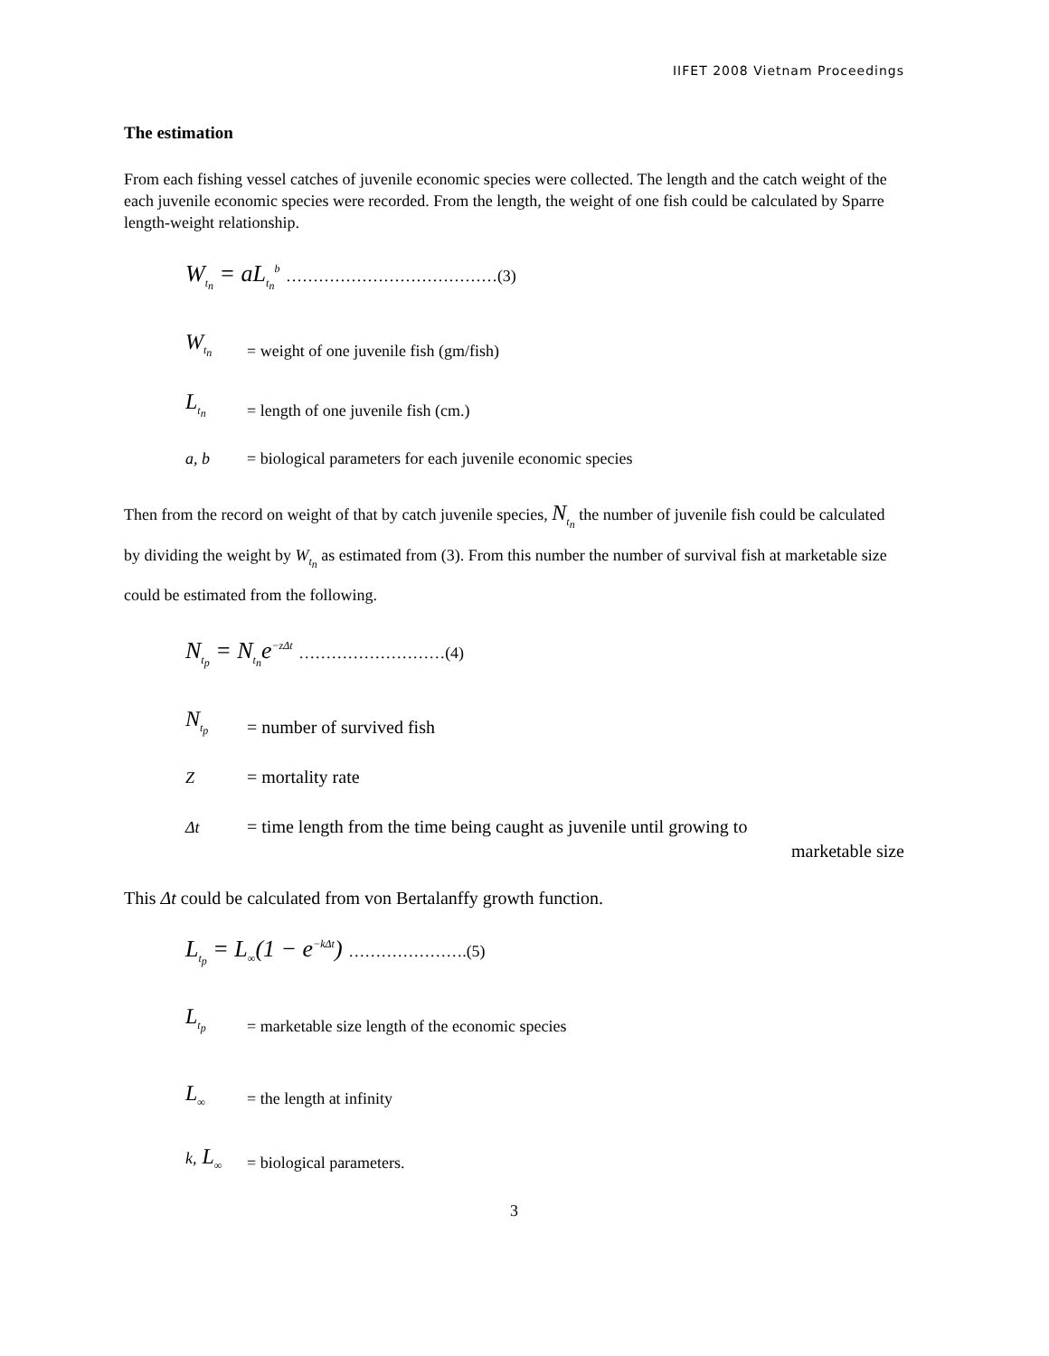IIFET 2008 Vietnam Proceedings
The estimation
From each fishing vessel catches of juvenile economic species were collected. The length and the catch weight of the each juvenile economic species were recorded. From the length, the weight of one fish could be calculated by Sparre length-weight relationship.
W<sub>t<sub>n</sub></sub> = aL<sub>t<sub>n</sub></sub><sup>b</sup> …………………………………(3)
W<sub>t<sub>n</sub></sub> = weight of one juvenile fish (gm/fish)
L<sub>t<sub>n</sub></sub> = length of one juvenile fish (cm.)
a, b = biological parameters for each juvenile economic species
Then from the record on weight of that by catch juvenile species, N<sub>t<sub>n</sub></sub> the number of juvenile fish could be calculated by dividing the weight by W<sub>t<sub>n</sub></sub> as estimated from (3). From this number the number of survival fish at marketable size could be estimated from the following.
N<sub>t<sub>p</sub></sub> = N<sub>t<sub>n</sub></sub>e<sup>−zΔt</sup> ………………………(4)
N<sub>t<sub>p</sub></sub> = number of survived fish
Z = mortality rate
Δt = time length from the time being caught as juvenile until growing to
marketable size
This Δt could be calculated from von Bertalanffy growth function.
L<sub>t<sub>p</sub></sub> = L<sub>∞</sub>(1 − e<sup>−kΔt</sup>) ………………….(5)
L<sub>t<sub>p</sub></sub> = marketable size length of the economic species
L<sub>∞</sub> = the length at infinity
k, L<sub>∞</sub> = biological parameters.
3